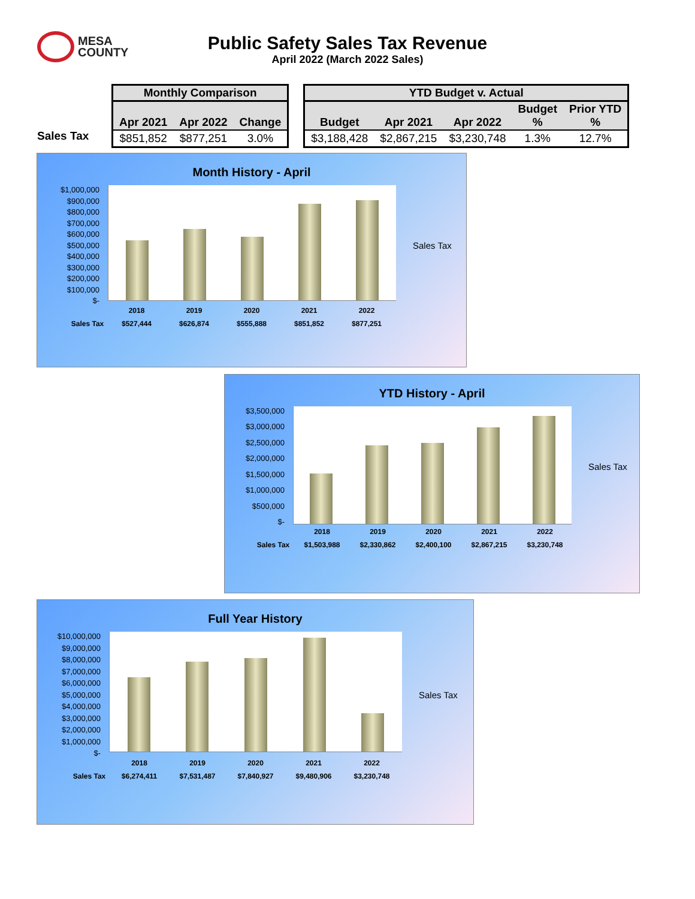MESA
COUNTY
Public Safety Sales Tax Revenue
April 2022 (March 2022 Sales)
Sales Tax
| Monthly Comparison | | |
| --- | --- | --- |
| Apr 2021 | Apr 2022 | Change |
| $851,852 | $877,251 | 3.0% |
| YTD Budget v. Actual | | | | |
| --- | --- | --- | --- | --- |
| Budget | Apr 2021 | Apr 2022 | Budget % | Prior YTD % |
| $3,188,428 | $2,867,215 | $3,230,748 | 1.3% | 12.7% |
Month History - April
$1,000,000
$900,000
$800,000
$700,000
$600,000
$500,000
$400,000
$300,000
$200,000
$100,000
$-
Sales Tax
2018 2019 2020 2021 2022
Sales Tax $527,444 $626,874 $555,888 $851,852 $877,251
YTD History - April
$3,500,000
$3,000,000
$2,500,000
$2,000,000
$1,500,000
$1,000,000
$500,000
$-
Sales Tax
2018 2019 2020 2021 2022
Sales Tax $1,503,988 $2,330,862 $2,400,100 $2,867,215 $3,230,748
Full Year History
$10,000,000
$9,000,000
$8,000,000
$7,000,000
$6,000,000
$5,000,000
$4,000,000
$3,000,000
$2,000,000
$1,000,000
$-
Sales Tax
2018 2019 2020 2021 2022
Sales Tax $6,274,411 $7,531,487 $7,840,927 $9,480,906 $3,230,748